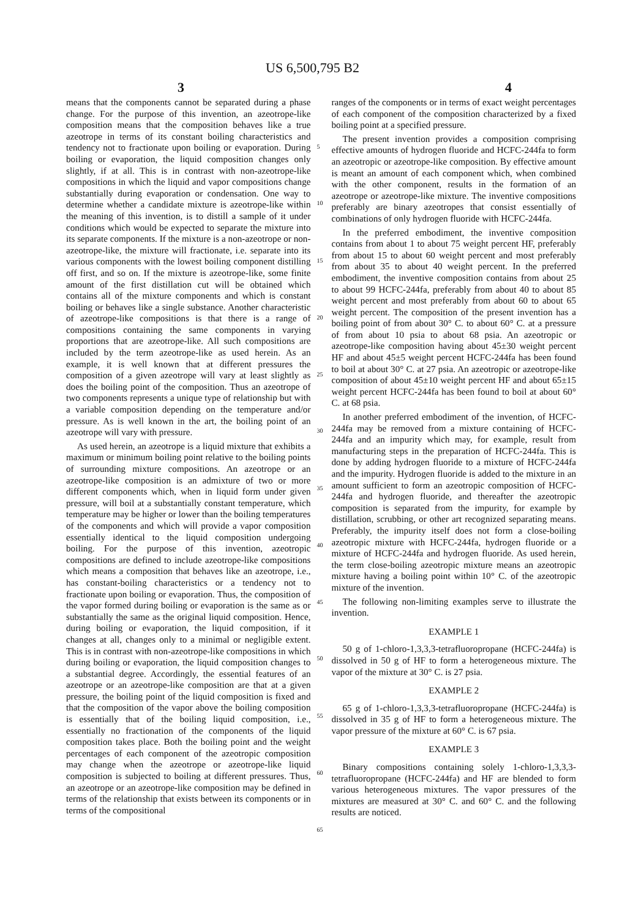US 6,500,795 B2
3 4
means that the components cannot be separated during a phase change. For the purpose of this invention, an azeotrope-like composition means that the composition behaves like a true azeotrope in terms of its constant boiling characteristics and tendency not to fractionate upon boiling or evaporation. During boiling or evaporation, the liquid composition changes only slightly, if at all. This is in contrast with non-azeotrope-like compositions in which the liquid and vapor compositions change substantially during evaporation or condensation. One way to determine whether a candidate mixture is azeotrope-like within the meaning of this invention, is to distill a sample of it under conditions which would be expected to separate the mixture into its separate components. If the mixture is a non-azeotrope or non-azeotrope-like, the mixture will fractionate, i.e. separate into its various components with the lowest boiling component distilling off first, and so on. If the mixture is azeotrope-like, some finite amount of the first distillation cut will be obtained which contains all of the mixture components and which is constant boiling or behaves like a single substance. Another characteristic of azeotrope-like compositions is that there is a range of compositions containing the same components in varying proportions that are azeotrope-like. All such compositions are included by the term azeotrope-like as used herein. As an example, it is well known that at different pressures the composition of a given azeotrope will vary at least slightly as does the boiling point of the composition. Thus an azeotrope of two components represents a unique type of relationship but with a variable composition depending on the temperature and/or pressure. As is well known in the art, the boiling point of an azeotrope will vary with pressure.
As used herein, an azeotrope is a liquid mixture that exhibits a maximum or minimum boiling point relative to the boiling points of surrounding mixture compositions. An azeotrope or an azeotrope-like composition is an admixture of two or more different components which, when in liquid form under given pressure, will boil at a substantially constant temperature, which temperature may be higher or lower than the boiling temperatures of the components and which will provide a vapor composition essentially identical to the liquid composition undergoing boiling. For the purpose of this invention, azeotropic compositions are defined to include azeotrope-like compositions which means a composition that behaves like an azeotrope, i.e., has constant-boiling characteristics or a tendency not to fractionate upon boiling or evaporation. Thus, the composition of the vapor formed during boiling or evaporation is the same as or substantially the same as the original liquid composition. Hence, during boiling or evaporation, the liquid composition, if it changes at all, changes only to a minimal or negligible extent. This is in contrast with non-azeotrope-like compositions in which during boiling or evaporation, the liquid composition changes to a substantial degree. Accordingly, the essential features of an azeotrope or an azeotrope-like composition are that at a given pressure, the boiling point of the liquid composition is fixed and that the composition of the vapor above the boiling composition is essentially that of the boiling liquid composition, i.e., essentially no fractionation of the components of the liquid composition takes place. Both the boiling point and the weight percentages of each component of the azeotropic composition may change when the azeotrope or azeotrope-like liquid composition is subjected to boiling at different pressures. Thus, an azeotrope or an azeotrope-like composition may be defined in terms of the relationship that exists between its components or in terms of the compositional
5
10
15
20
25
30
35
40
45
50
55
60
65
ranges of the components or in terms of exact weight percentages of each component of the composition characterized by a fixed boiling point at a specified pressure.
The present invention provides a composition comprising effective amounts of hydrogen fluoride and HCFC-244fa to form an azeotropic or azeotrope-like composition. By effective amount is meant an amount of each component which, when combined with the other component, results in the formation of an azeotrope or azeotrope-like mixture. The inventive compositions preferably are binary azeotropes that consist essentially of combinations of only hydrogen fluoride with HCFC-244fa.
In the preferred embodiment, the inventive composition contains from about 1 to about 75 weight percent HF, preferably from about 15 to about 60 weight percent and most preferably from about 35 to about 40 weight percent. In the preferred embodiment, the inventive composition contains from about 25 to about 99 HCFC-244fa, preferably from about 40 to about 85 weight percent and most preferably from about 60 to about 65 weight percent. The composition of the present invention has a boiling point of from about 30° C. to about 60° C. at a pressure of from about 10 psia to about 68 psia. An azeotropic or azeotrope-like composition having about 45±30 weight percent HF and about 45±5 weight percent HCFC-244fa has been found to boil at about 30° C. at 27 psia. An azeotropic or azeotrope-like composition of about 45±10 weight percent HF and about 65±15 weight percent HCFC-244fa has been found to boil at about 60° C. at 68 psia.
In another preferred embodiment of the invention, of HCFC-244fa may be removed from a mixture containing of HCFC-244fa and an impurity which may, for example, result from manufacturing steps in the preparation of HCFC-244fa. This is done by adding hydrogen fluoride to a mixture of HCFC-244fa and the impurity. Hydrogen fluoride is added to the mixture in an amount sufficient to form an azeotropic composition of HCFC-244fa and hydrogen fluoride, and thereafter the azeotropic composition is separated from the impurity, for example by distillation, scrubbing, or other art recognized separating means. Preferably, the impurity itself does not form a close-boiling azeotropic mixture with HCFC-244fa, hydrogen fluoride or a mixture of HCFC-244fa and hydrogen fluoride. As used herein, the term close-boiling azeotropic mixture means an azeotropic mixture having a boiling point within 10° C. of the azeotropic mixture of the invention.
The following non-limiting examples serve to illustrate the invention.
EXAMPLE 1
50 g of 1-chloro-1,3,3,3-tetrafluoropropane (HCFC-244fa) is dissolved in 50 g of HF to form a heterogeneous mixture. The vapor of the mixture at 30° C. is 27 psia.
EXAMPLE 2
65 g of 1-chloro-1,3,3,3-tetrafluoropropane (HCFC-244fa) is dissolved in 35 g of HF to form a heterogeneous mixture. The vapor pressure of the mixture at 60° C. is 67 psia.
EXAMPLE 3
Binary compositions containing solely 1-chloro-1,3,3,3-tetrafluoropropane (HCFC-244fa) and HF are blended to form various heterogeneous mixtures. The vapor pressures of the mixtures are measured at 30° C. and 60° C. and the following results are noticed.